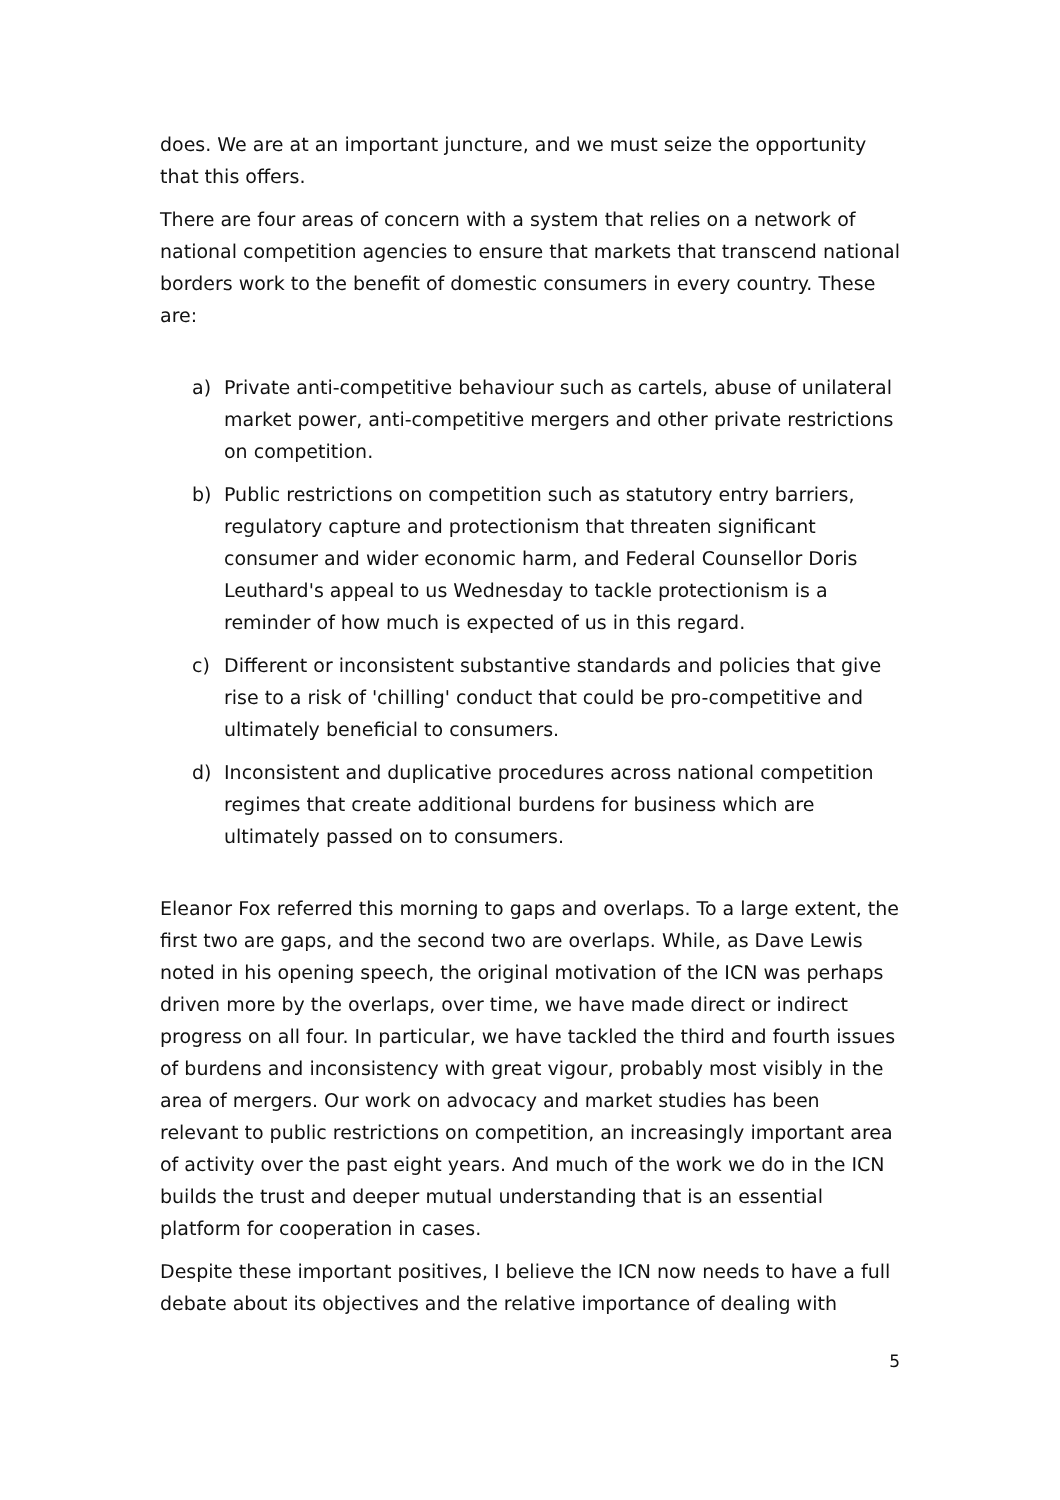does. We are at an important juncture, and we must seize the opportunity that this offers.
There are four areas of concern with a system that relies on a network of national competition agencies to ensure that markets that transcend national borders work to the benefit of domestic consumers in every country. These are:
a) Private anti-competitive behaviour such as cartels, abuse of unilateral market power, anti-competitive mergers and other private restrictions on competition.
b) Public restrictions on competition such as statutory entry barriers, regulatory capture and protectionism that threaten significant consumer and wider economic harm, and Federal Counsellor Doris Leuthard's appeal to us Wednesday to tackle protectionism is a reminder of how much is expected of us in this regard.
c) Different or inconsistent substantive standards and policies that give rise to a risk of 'chilling' conduct that could be pro-competitive and ultimately beneficial to consumers.
d) Inconsistent and duplicative procedures across national competition regimes that create additional burdens for business which are ultimately passed on to consumers.
Eleanor Fox referred this morning to gaps and overlaps. To a large extent, the first two are gaps, and the second two are overlaps. While, as Dave Lewis noted in his opening speech, the original motivation of the ICN was perhaps driven more by the overlaps, over time, we have made direct or indirect progress on all four. In particular, we have tackled the third and fourth issues of burdens and inconsistency with great vigour, probably most visibly in the area of mergers. Our work on advocacy and market studies has been relevant to public restrictions on competition, an increasingly important area of activity over the past eight years. And much of the work we do in the ICN builds the trust and deeper mutual understanding that is an essential platform for cooperation in cases.
Despite these important positives, I believe the ICN now needs to have a full debate about its objectives and the relative importance of dealing with
5